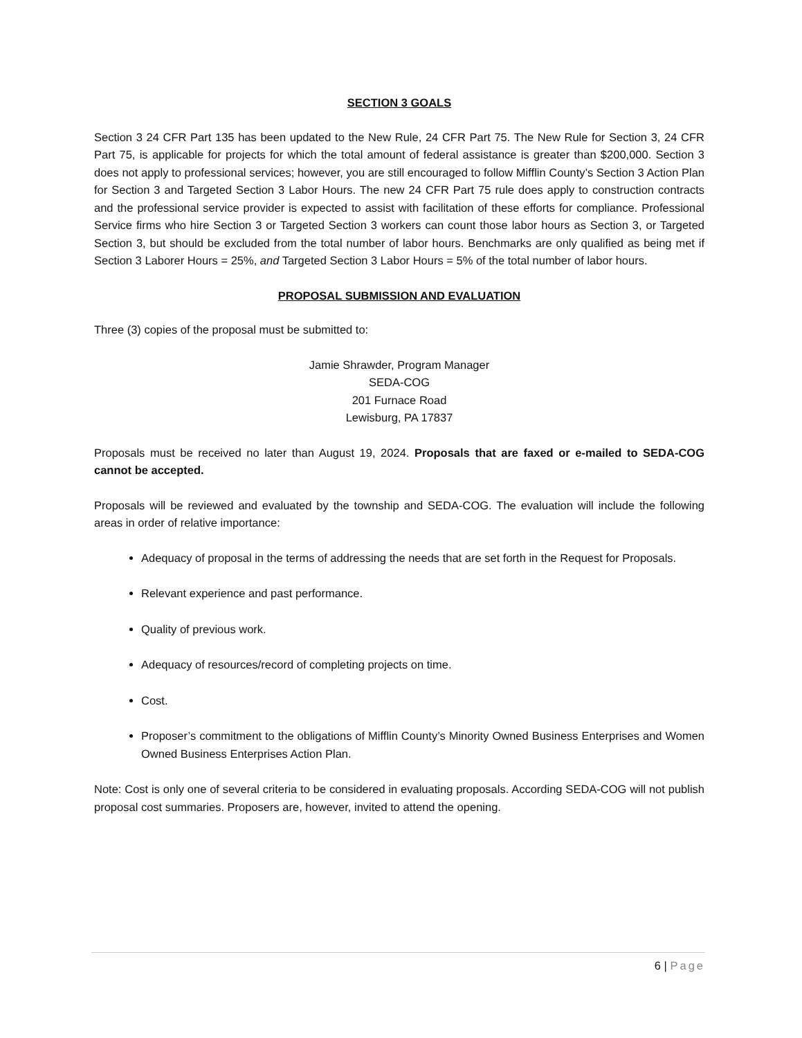SECTION 3 GOALS
Section 3 24 CFR Part 135 has been updated to the New Rule, 24 CFR Part 75. The New Rule for Section 3, 24 CFR Part 75, is applicable for projects for which the total amount of federal assistance is greater than $200,000. Section 3 does not apply to professional services; however, you are still encouraged to follow Mifflin County’s Section 3 Action Plan for Section 3 and Targeted Section 3 Labor Hours. The new 24 CFR Part 75 rule does apply to construction contracts and the professional service provider is expected to assist with facilitation of these efforts for compliance. Professional Service firms who hire Section 3 or Targeted Section 3 workers can count those labor hours as Section 3, or Targeted Section 3, but should be excluded from the total number of labor hours. Benchmarks are only qualified as being met if Section 3 Laborer Hours = 25%, and Targeted Section 3 Labor Hours = 5% of the total number of labor hours.
PROPOSAL SUBMISSION AND EVALUATION
Three (3) copies of the proposal must be submitted to:
Jamie Shrawder, Program Manager
SEDA-COG
201 Furnace Road
Lewisburg, PA 17837
Proposals must be received no later than August 19, 2024. Proposals that are faxed or e-mailed to SEDA-COG cannot be accepted.
Proposals will be reviewed and evaluated by the township and SEDA-COG. The evaluation will include the following areas in order of relative importance:
Adequacy of proposal in the terms of addressing the needs that are set forth in the Request for Proposals.
Relevant experience and past performance.
Quality of previous work.
Adequacy of resources/record of completing projects on time.
Cost.
Proposer’s commitment to the obligations of Mifflin County’s Minority Owned Business Enterprises and Women Owned Business Enterprises Action Plan.
Note: Cost is only one of several criteria to be considered in evaluating proposals. According SEDA-COG will not publish proposal cost summaries. Proposers are, however, invited to attend the opening.
6 | Page